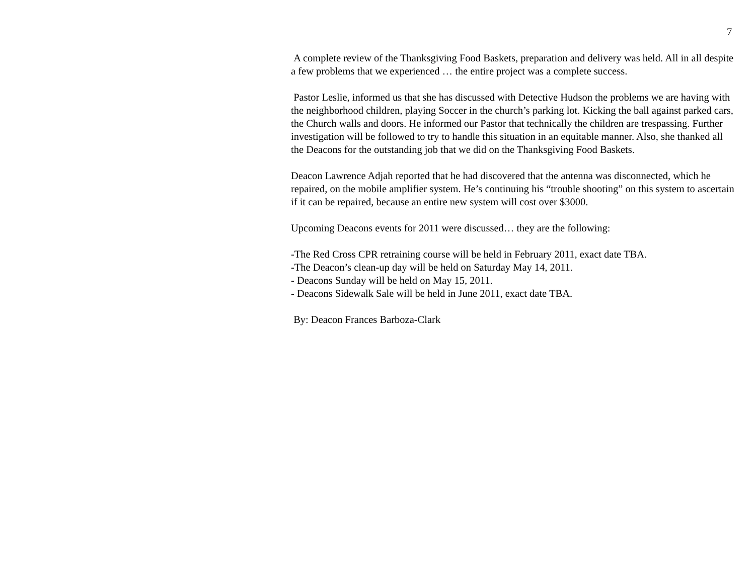7
A complete review of the Thanksgiving Food Baskets, preparation and delivery was held. All in all despite a few problems that we experienced … the entire project was a complete success.
Pastor Leslie, informed us that she has discussed with Detective Hudson the problems we are having with the neighborhood children, playing Soccer in the church’s parking lot. Kicking the ball against parked cars, the Church walls and doors. He informed our Pastor that technically the children are trespassing. Further investigation will be followed to try to handle this situation in an equitable manner. Also, she thanked all the Deacons for the outstanding job that we did on the Thanksgiving Food Baskets.
Deacon Lawrence Adjah reported that he had discovered that the antenna was disconnected, which he repaired, on the mobile amplifier system. He’s continuing his “trouble shooting” on this system to ascertain if it can be repaired, because an entire new system will cost over $3000.
Upcoming Deacons events for 2011 were discussed… they are the following:
-The Red Cross CPR retraining course will be held in February 2011, exact date TBA.
-The Deacon’s clean-up day will be held on Saturday May 14, 2011.
- Deacons Sunday will be held on May 15, 2011.
- Deacons Sidewalk Sale will be held in June 2011, exact date TBA.
By: Deacon Frances Barboza-Clark